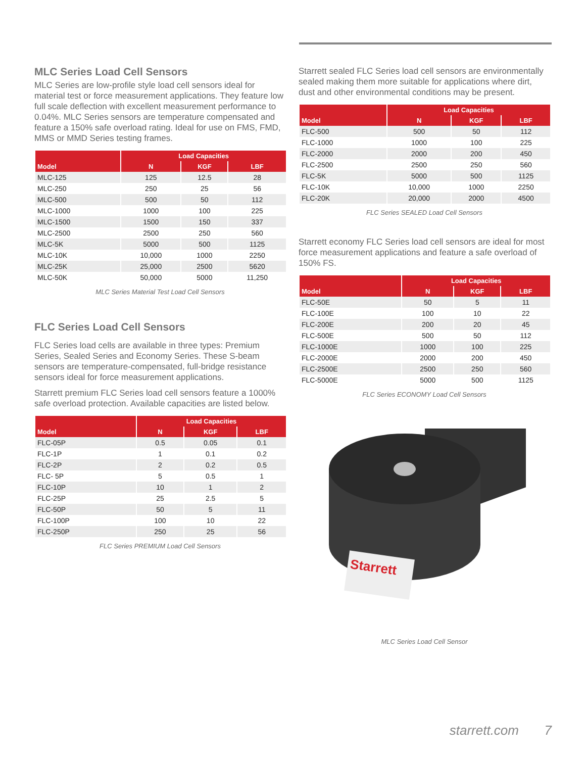MLC Series Load Cell Sensors
MLC Series are low-profile style load cell sensors ideal for material test or force measurement applications. They feature low full scale deflection with excellent measurement performance to 0.04%. MLC Series sensors are temperature compensated and feature a 150% safe overload rating. Ideal for use on FMS, FMD, MMS or MMD Series testing frames.
| | Load Capacities | | |
| --- | --- | --- | --- |
| Model | N | KGF | LBF |
| MLC-125 | 125 | 12.5 | 28 |
| MLC-250 | 250 | 25 | 56 |
| MLC-500 | 500 | 50 | 112 |
| MLC-1000 | 1000 | 100 | 225 |
| MLC-1500 | 1500 | 150 | 337 |
| MLC-2500 | 2500 | 250 | 560 |
| MLC-5K | 5000 | 500 | 1125 |
| MLC-10K | 10,000 | 1000 | 2250 |
| MLC-25K | 25,000 | 2500 | 5620 |
| MLC-50K | 50,000 | 5000 | 11,250 |
MLC Series Material Test Load Cell Sensors
FLC Series Load Cell Sensors
FLC Series load cells are available in three types: Premium Series, Sealed Series and Economy Series. These S-beam sensors are temperature-compensated, full-bridge resistance sensors ideal for force measurement applications.
Starrett premium FLC Series load cell sensors feature a 1000% safe overload protection. Available capacities are listed below.
| | Load Capacities | | |
| --- | --- | --- | --- |
| Model | N | KGF | LBF |
| FLC-05P | 0.5 | 0.05 | 0.1 |
| FLC-1P | 1 | 0.1 | 0.2 |
| FLC-2P | 2 | 0.2 | 0.5 |
| FLC- 5P | 5 | 0.5 | 1 |
| FLC-10P | 10 | 1 | 2 |
| FLC-25P | 25 | 2.5 | 5 |
| FLC-50P | 50 | 5 | 11 |
| FLC-100P | 100 | 10 | 22 |
| FLC-250P | 250 | 25 | 56 |
FLC Series PREMIUM Load Cell Sensors
Starrett sealed FLC Series load cell sensors are environmentally sealed making them more suitable for applications where dirt, dust and other environmental conditions may be present.
| | Load Capacities | | |
| --- | --- | --- | --- |
| Model | N | KGF | LBF |
| FLC-500 | 500 | 50 | 112 |
| FLC-1000 | 1000 | 100 | 225 |
| FLC-2000 | 2000 | 200 | 450 |
| FLC-2500 | 2500 | 250 | 560 |
| FLC-5K | 5000 | 500 | 1125 |
| FLC-10K | 10,000 | 1000 | 2250 |
| FLC-20K | 20,000 | 2000 | 4500 |
FLC Series SEALED Load Cell Sensors
Starrett economy FLC Series load cell sensors are ideal for most force measurement applications and feature a safe overload of 150% FS.
| | Load Capacities | | |
| --- | --- | --- | --- |
| Model | N | KGF | LBF |
| FLC-50E | 50 | 5 | 11 |
| FLC-100E | 100 | 10 | 22 |
| FLC-200E | 200 | 20 | 45 |
| FLC-500E | 500 | 50 | 112 |
| FLC-1000E | 1000 | 100 | 225 |
| FLC-2000E | 2000 | 200 | 450 |
| FLC-2500E | 2500 | 250 | 560 |
| FLC-5000E | 5000 | 500 | 1125 |
FLC Series ECONOMY Load Cell Sensors
Starrett
MLC Series Load Cell Sensor
starrett.com 7